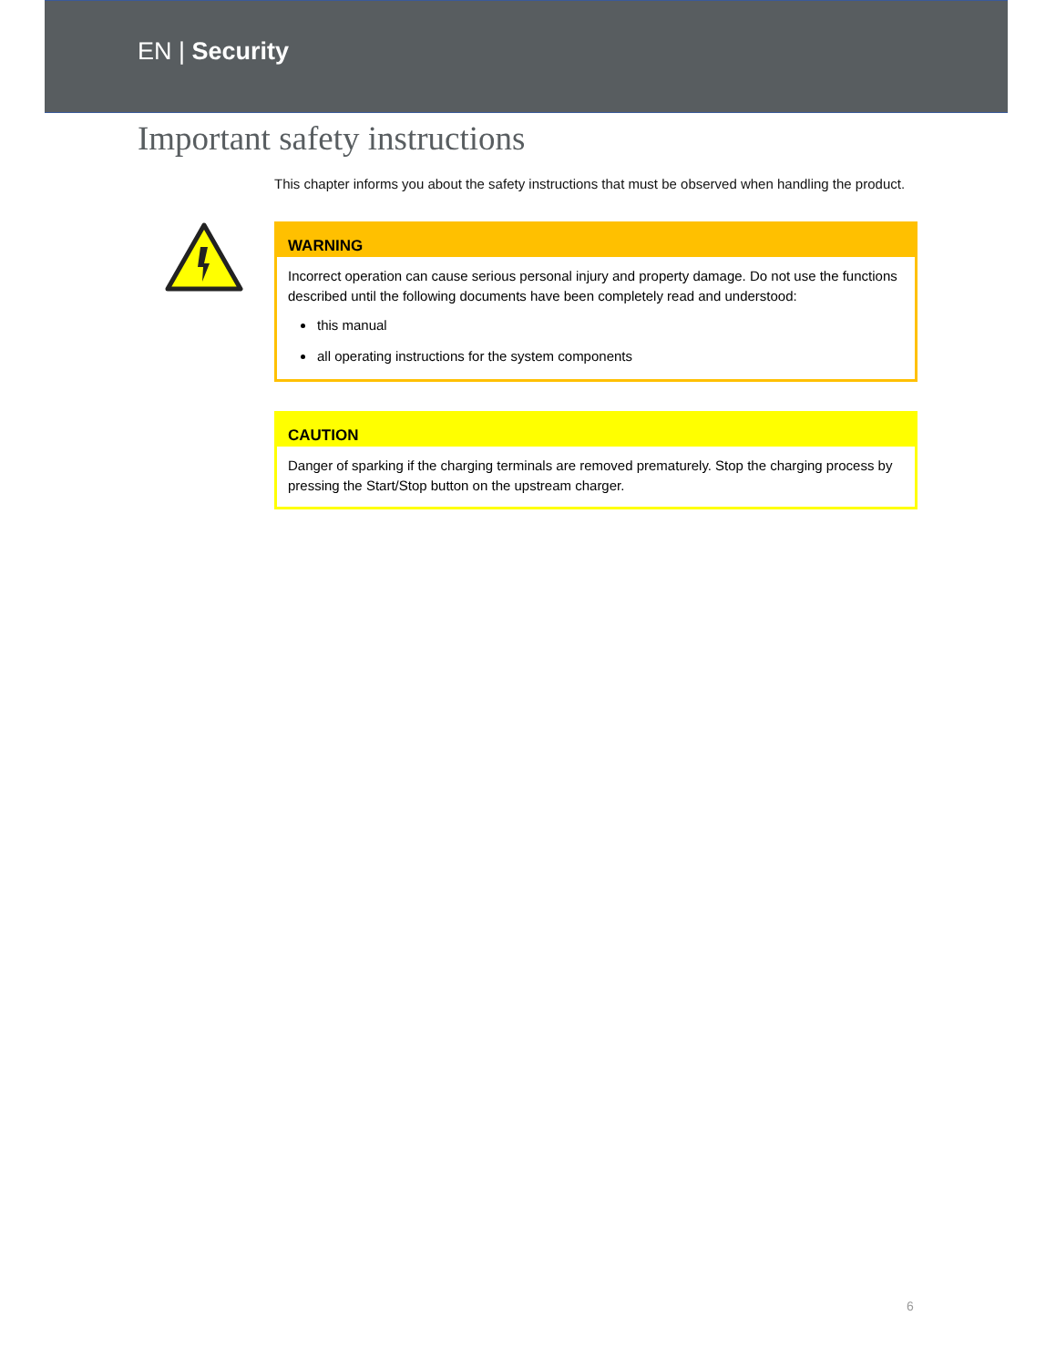EN | Security
Important safety instructions
This chapter informs you about the safety instructions that must be observed when handling the product.
WARNING
Incorrect operation can cause serious personal injury and property damage. Do not use the functions described until the following documents have been completely read and understood:
this manual
all operating instructions for the system components
CAUTION
Danger of sparking if the charging terminals are removed prematurely. Stop the charging process by pressing the Start/Stop button on the upstream charger.
6